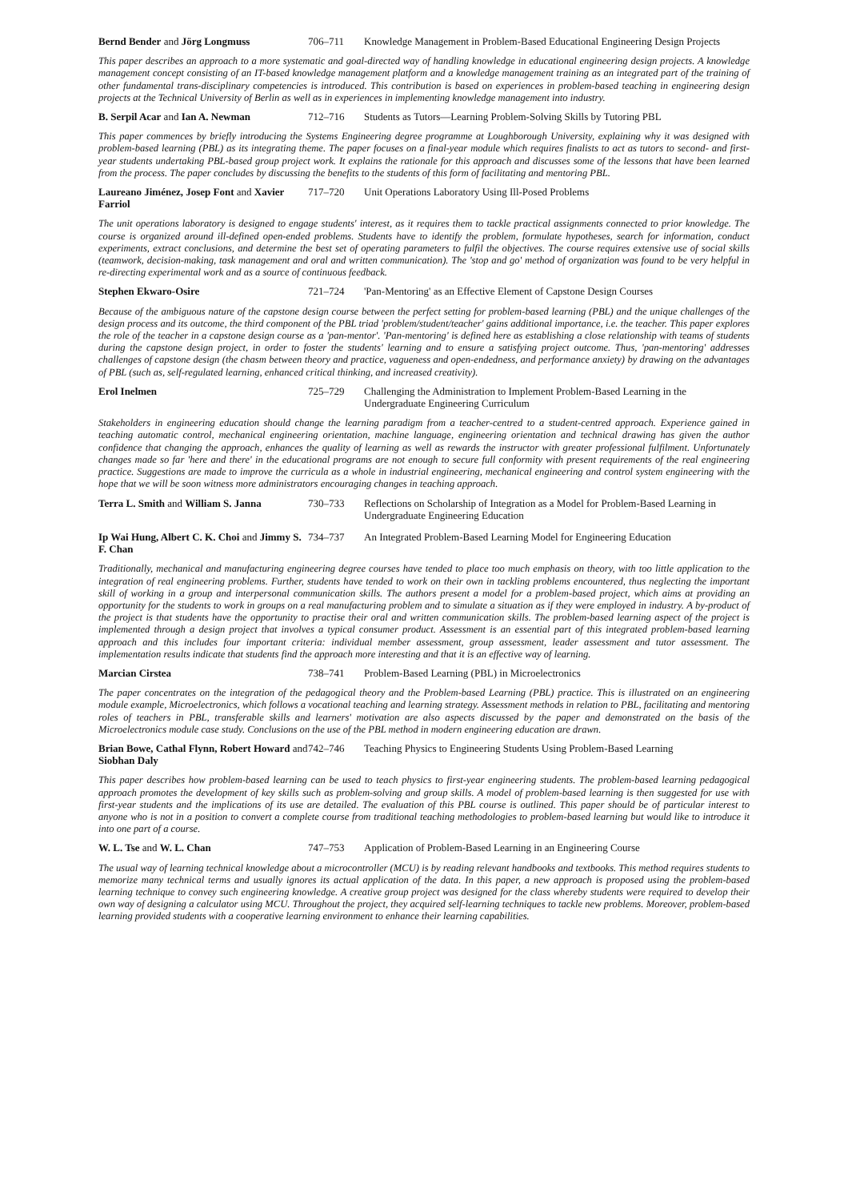Bernd Bender and Jörg Longmuss
706–711
Knowledge Management in Problem-Based Educational Engineering Design Projects
This paper describes an approach to a more systematic and goal-directed way of handling knowledge in educational engineering design projects. A knowledge management concept consisting of an IT-based knowledge management platform and a knowledge management training as an integrated part of the training of other fundamental trans-disciplinary competencies is introduced. This contribution is based on experiences in problem-based teaching in engineering design projects at the Technical University of Berlin as well as in experiences in implementing knowledge management into industry.
B. Serpil Acar and Ian A. Newman
712–716
Students as Tutors—Learning Problem-Solving Skills by Tutoring PBL
This paper commences by briefly introducing the Systems Engineering degree programme at Loughborough University, explaining why it was designed with problem-based learning (PBL) as its integrating theme. The paper focuses on a final-year module which requires finalists to act as tutors to second- and first-year students undertaking PBL-based group project work. It explains the rationale for this approach and discusses some of the lessons that have been learned from the process. The paper concludes by discussing the benefits to the students of this form of facilitating and mentoring PBL.
Laureano Jiménez, Josep Font and Xavier Farriol
717–720
Unit Operations Laboratory Using Ill-Posed Problems
The unit operations laboratory is designed to engage students' interest, as it requires them to tackle practical assignments connected to prior knowledge. The course is organized around ill-defined open-ended problems. Students have to identify the problem, formulate hypotheses, search for information, conduct experiments, extract conclusions, and determine the best set of operating parameters to fulfil the objectives. The course requires extensive use of social skills (teamwork, decision-making, task management and oral and written communication). The 'stop and go' method of organization was found to be very helpful in re-directing experimental work and as a source of continuous feedback.
Stephen Ekwaro-Osire
721–724
'Pan-Mentoring' as an Effective Element of Capstone Design Courses
Because of the ambiguous nature of the capstone design course between the perfect setting for problem-based learning (PBL) and the unique challenges of the design process and its outcome, the third component of the PBL triad 'problem/student/teacher' gains additional importance, i.e. the teacher. This paper explores the role of the teacher in a capstone design course as a 'pan-mentor'. 'Pan-mentoring' is defined here as establishing a close relationship with teams of students during the capstone design project, in order to foster the students' learning and to ensure a satisfying project outcome. Thus, 'pan-mentoring' addresses challenges of capstone design (the chasm between theory and practice, vagueness and open-endedness, and performance anxiety) by drawing on the advantages of PBL (such as, self-regulated learning, enhanced critical thinking, and increased creativity).
Erol Inelmen
725–729
Challenging the Administration to Implement Problem-Based Learning in the Undergraduate Engineering Curriculum
Stakeholders in engineering education should change the learning paradigm from a teacher-centred to a student-centred approach. Experience gained in teaching automatic control, mechanical engineering orientation, machine language, engineering orientation and technical drawing has given the author confidence that changing the approach, enhances the quality of learning as well as rewards the instructor with greater professional fulfilment. Unfortunately changes made so far 'here and there' in the educational programs are not enough to secure full conformity with present requirements of the real engineering practice. Suggestions are made to improve the curricula as a whole in industrial engineering, mechanical engineering and control system engineering with the hope that we will be soon witness more administrators encouraging changes in teaching approach.
Terra L. Smith and William S. Janna
730–733
Reflections on Scholarship of Integration as a Model for Problem-Based Learning in Undergraduate Engineering Education
Ip Wai Hung, Albert C. K. Choi and Jimmy S. F. Chan
734–737
An Integrated Problem-Based Learning Model for Engineering Education
Traditionally, mechanical and manufacturing engineering degree courses have tended to place too much emphasis on theory, with too little application to the integration of real engineering problems. Further, students have tended to work on their own in tackling problems encountered, thus neglecting the important skill of working in a group and interpersonal communication skills. The authors present a model for a problem-based project, which aims at providing an opportunity for the students to work in groups on a real manufacturing problem and to simulate a situation as if they were employed in industry. A by-product of the project is that students have the opportunity to practise their oral and written communication skills. The problem-based learning aspect of the project is implemented through a design project that involves a typical consumer product. Assessment is an essential part of this integrated problem-based learning approach and this includes four important criteria: individual member assessment, group assessment, leader assessment and tutor assessment. The implementation results indicate that students find the approach more interesting and that it is an effective way of learning.
Marcian Cirstea
738–741
Problem-Based Learning (PBL) in Microelectronics
The paper concentrates on the integration of the pedagogical theory and the Problem-based Learning (PBL) practice. This is illustrated on an engineering module example, Microelectronics, which follows a vocational teaching and learning strategy. Assessment methods in relation to PBL, facilitating and mentoring roles of teachers in PBL, transferable skills and learners' motivation are also aspects discussed by the paper and demonstrated on the basis of the Microelectronics module case study. Conclusions on the use of the PBL method in modern engineering education are drawn.
Brian Bowe, Cathal Flynn, Robert Howard and Siobhan Daly
742–746
Teaching Physics to Engineering Students Using Problem-Based Learning
This paper describes how problem-based learning can be used to teach physics to first-year engineering students. The problem-based learning pedagogical approach promotes the development of key skills such as problem-solving and group skills. A model of problem-based learning is then suggested for use with first-year students and the implications of its use are detailed. The evaluation of this PBL course is outlined. This paper should be of particular interest to anyone who is not in a position to convert a complete course from traditional teaching methodologies to problem-based learning but would like to introduce it into one part of a course.
W. L. Tse and W. L. Chan
747–753
Application of Problem-Based Learning in an Engineering Course
The usual way of learning technical knowledge about a microcontroller (MCU) is by reading relevant handbooks and textbooks. This method requires students to memorize many technical terms and usually ignores its actual application of the data. In this paper, a new approach is proposed using the problem-based learning technique to convey such engineering knowledge. A creative group project was designed for the class whereby students were required to develop their own way of designing a calculator using MCU. Throughout the project, they acquired self-learning techniques to tackle new problems. Moreover, problem-based learning provided students with a cooperative learning environment to enhance their learning capabilities.